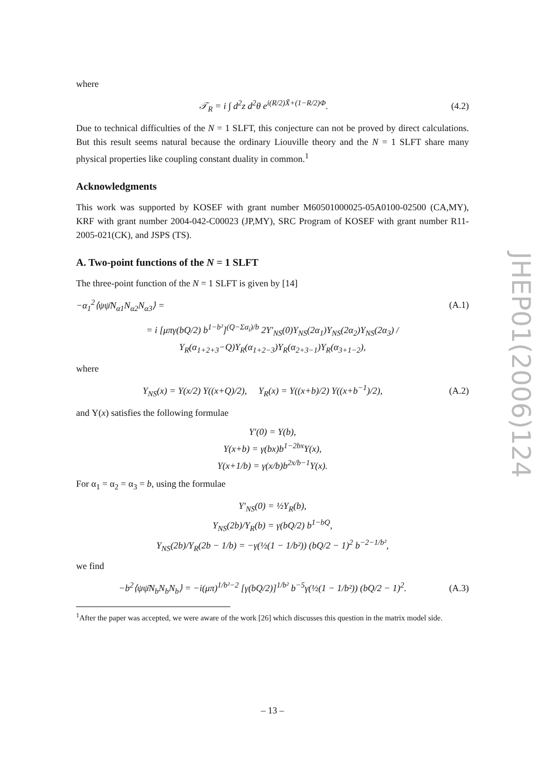where
𝒯<sub>R</sub> = i ∫ d<sup>2</sup>z d<sup>2</sup>θ e<sup>i(R/2)X̃+(1−R/2)Φ</sup>. (4.2)
Due to technical difficulties of the N = 1 SLFT, this conjecture can not be proved by direct calculations. But this result seems natural because the ordinary Liouville theory and the N = 1 SLFT share many physical properties like coupling constant duality in common.<sup>1</sup>
Acknowledgments
This work was supported by KOSEF with grant number M60501000025-05A0100-02500 (CA,MY), KRF with grant number 2004-042-C00023 (JP,MY), SRC Program of KOSEF with grant number R11-2005-021(CK), and JSPS (TS).
A. Two-point functions of the N = 1 SLFT
The three-point function of the N = 1 SLFT is given by [14]
−α<sub>1</sub><sup>2</sup>⟨ψψ̄N<sub>α1</sub>N<sub>α2</sub>N<sub>α3</sub>⟩ = (A.1)
= i [μπγ(bQ/2) b<sup>1−b²</sup>]<sup>(Q−Σα<sub>i</sub>)/b</sup> 2Υ′<sub>NS</sub>(0)Υ<sub>NS</sub>(2α<sub>1</sub>)Υ<sub>NS</sub>(2α<sub>2</sub>)Υ<sub>NS</sub>(2α<sub>3</sub>) / Υ<sub>R</sub>(α<sub>1+2+3</sub>−Q)Υ<sub>R</sub>(α<sub>1+2−3</sub>)Υ<sub>R</sub>(α<sub>2+3−1</sub>)Υ<sub>R</sub>(α<sub>3+1−2</sub>),
where
Υ<sub>NS</sub>(x) = Υ(x/2) Υ((x+Q)/2), Υ<sub>R</sub>(x) = Υ((x+b)/2) Υ((x+b<sup>−1</sup>)/2), (A.2)
and Υ(x) satisfies the following formulae
Υ′(0) = Υ(b),
Υ(x+b) = γ(bx)b<sup>1−2bx</sup>Υ(x),
Υ(x+1/b) = γ(x/b)b<sup>2x/b−1</sup>Υ(x).
For α<sub>1</sub> = α<sub>2</sub> = α<sub>3</sub> = b, using the formulae
Υ′<sub>NS</sub>(0) = ½Υ<sub>R</sub>(b),
Υ<sub>NS</sub>(2b)/Υ<sub>R</sub>(b) = γ(bQ/2) b<sup>1−bQ</sup>,
Υ<sub>NS</sub>(2b)/Υ<sub>R</sub>(2b − 1/b) = −γ(½(1 − 1/b²)) (bQ/2 − 1)<sup>2</sup> b<sup>−2−1/b²</sup>,
we find
−b<sup>2</sup>⟨ψψ̄N<sub>b</sub>N<sub>b</sub>N<sub>b</sub>⟩ = −i(μπ)<sup>1/b²−2</sup> [γ(bQ/2)]<sup>1/b²</sup> b<sup>−5</sup>γ(½(1 − 1/b²)) (bQ/2 − 1)<sup>2</sup>. (A.3)
<sup>1</sup> After the paper was accepted, we were aware of the work [26] which discusses this question in the matrix model side.
JHEP01(2006)124
– 13 –